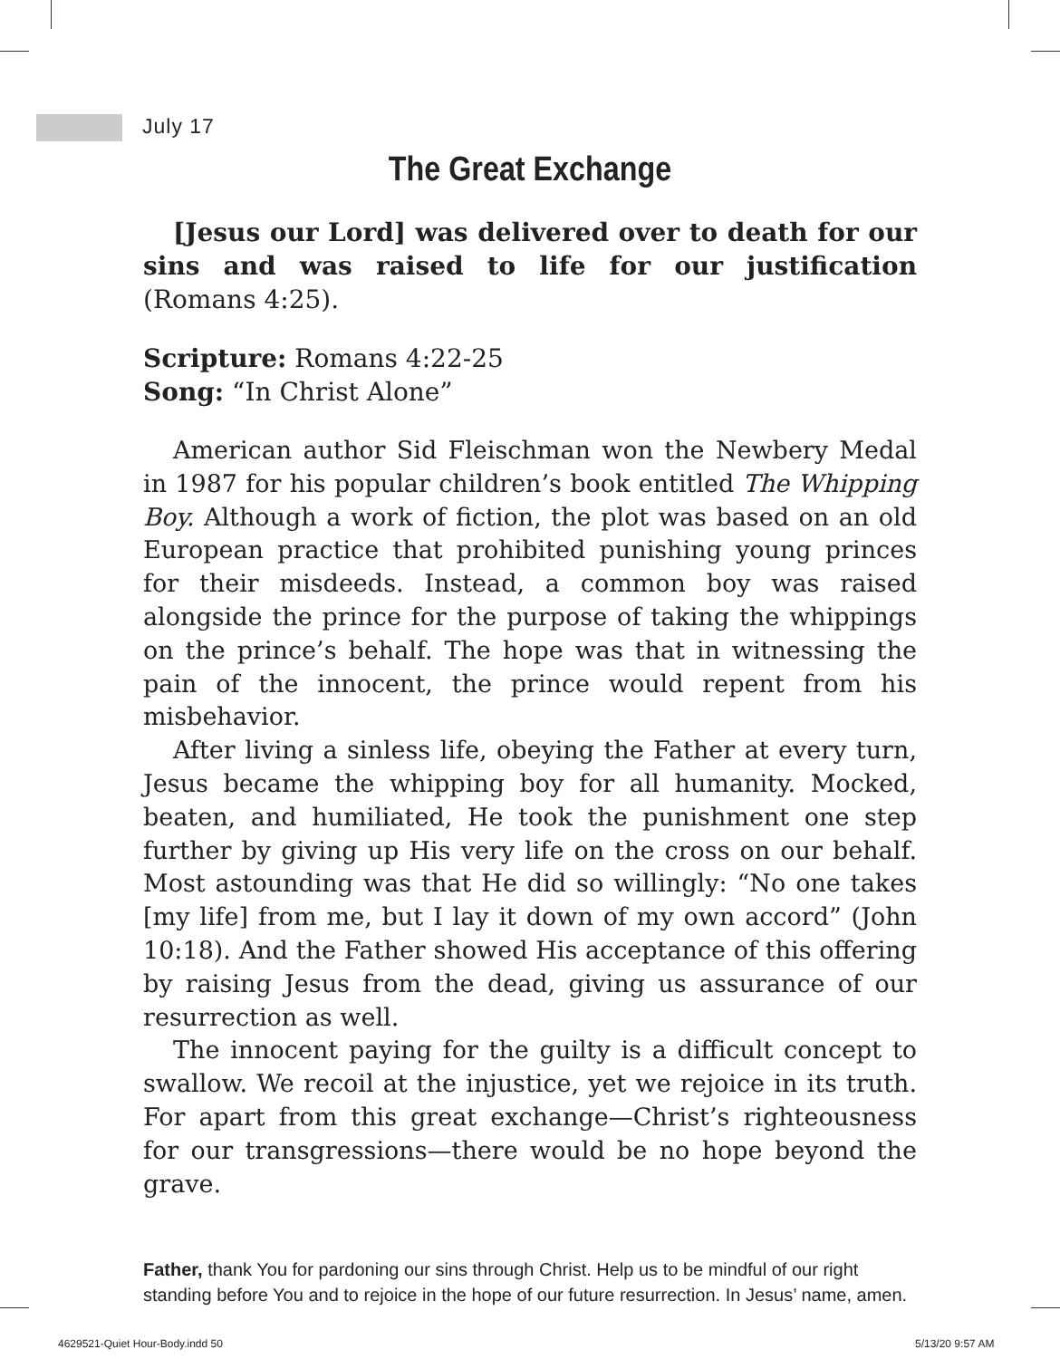July 17
The Great Exchange
[Jesus our Lord] was delivered over to death for our sins and was raised to life for our justification (Romans 4:25).
Scripture: Romans 4:22-25
Song: “In Christ Alone”
American author Sid Fleischman won the Newbery Medal in 1987 for his popular children’s book entitled The Whipping Boy. Although a work of fiction, the plot was based on an old European practice that prohibited punishing young princes for their misdeeds. Instead, a common boy was raised alongside the prince for the purpose of taking the whippings on the prince’s behalf. The hope was that in witnessing the pain of the innocent, the prince would repent from his misbehavior.
After living a sinless life, obeying the Father at every turn, Jesus became the whipping boy for all humanity. Mocked, beaten, and humiliated, He took the punishment one step further by giving up His very life on the cross on our behalf. Most astounding was that He did so willingly: “No one takes [my life] from me, but I lay it down of my own accord” (John 10:18). And the Father showed His acceptance of this offering by raising Jesus from the dead, giving us assurance of our resurrection as well.
The innocent paying for the guilty is a difficult concept to swallow. We recoil at the injustice, yet we rejoice in its truth. For apart from this great exchange—Christ’s righteousness for our transgressions—there would be no hope beyond the grave.
Father, thank You for pardoning our sins through Christ. Help us to be mindful of our right standing before You and to rejoice in the hope of our future resurrection. In Jesus’ name, amen.
4629521-Quiet Hour-Body.indd 50
5/13/20 9:57 AM